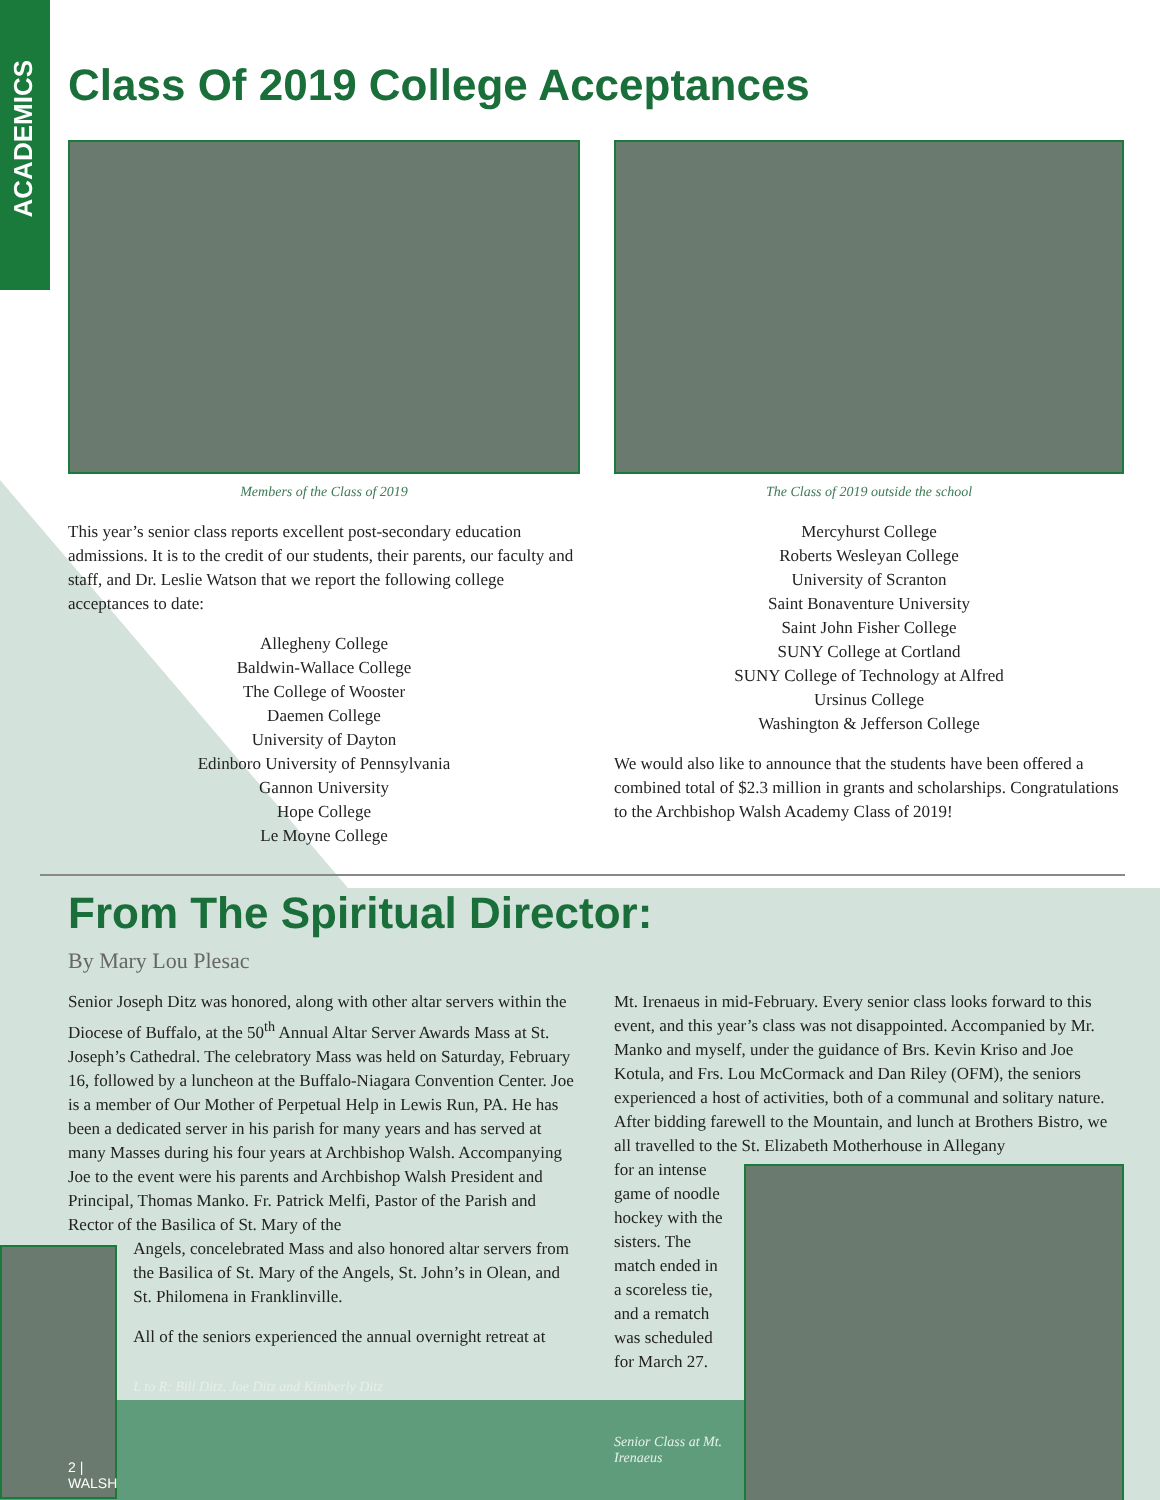ACADEMICS
Class Of 2019 College Acceptances
Members of the Class of 2019
This year’s senior class reports excellent post-secondary education admissions. It is to the credit of our students, their parents, our faculty and staff, and Dr. Leslie Watson that we report the following college acceptances to date:
Allegheny College
Baldwin-Wallace College
The College of Wooster
Daemen College
University of Dayton
Edinboro University of Pennsylvania
Gannon University
Hope College
Le Moyne College
The Class of 2019 outside the school
Mercyhurst College
Roberts Wesleyan College
University of Scranton
Saint Bonaventure University
Saint John Fisher College
SUNY College at Cortland
SUNY College of Technology at Alfred
Ursinus College
Washington & Jefferson College
We would also like to announce that the students have been offered a combined total of $2.3 million in grants and scholarships. Congratulations to the Archbishop Walsh Academy Class of 2019!
From The Spiritual Director:
By Mary Lou Plesac
Senior Joseph Ditz was honored, along with other altar servers within the Diocese of Buffalo, at the 50<sup>th</sup> Annual Altar Server Awards Mass at St. Joseph’s Cathedral. The celebratory Mass was held on Saturday, February 16, followed by a luncheon at the Buffalo-Niagara Convention Center. Joe is a member of Our Mother of Perpetual Help in Lewis Run, PA. He has been a dedicated server in his parish for many years and has served at many Masses during his four years at Archbishop Walsh. Accompanying Joe to the event were his parents and Archbishop Walsh President and Principal, Thomas Manko. Fr. Patrick Melfi, Pastor of the Parish and Rector of the Basilica of St. Mary of the
2 | WALSH
Angels, concelebrated Mass and also honored altar servers from the Basilica of St. Mary of the Angels, St. John’s in Olean, and St. Philomena in Franklinville.
All of the seniors experienced the annual overnight retreat at
L to R: Bill Ditz, Joe Ditz and Kimberly Ditz
Mt. Irenaeus in mid-February. Every senior class looks forward to this event, and this year’s class was not disappointed. Accompanied by Mr. Manko and myself, under the guidance of Brs. Kevin Kriso and Joe Kotula, and Frs. Lou McCormack and Dan Riley (OFM), the seniors experienced a host of activities, both of a communal and solitary nature. After bidding farewell to the Mountain, and lunch at Brothers Bistro, we all travelled to the St. Elizabeth Motherhouse in Allegany
for an intense game of noodle hockey with the sisters. The match ended in a scoreless tie, and a rematch was scheduled for March 27.
Senior Class at Mt. Irenaeus